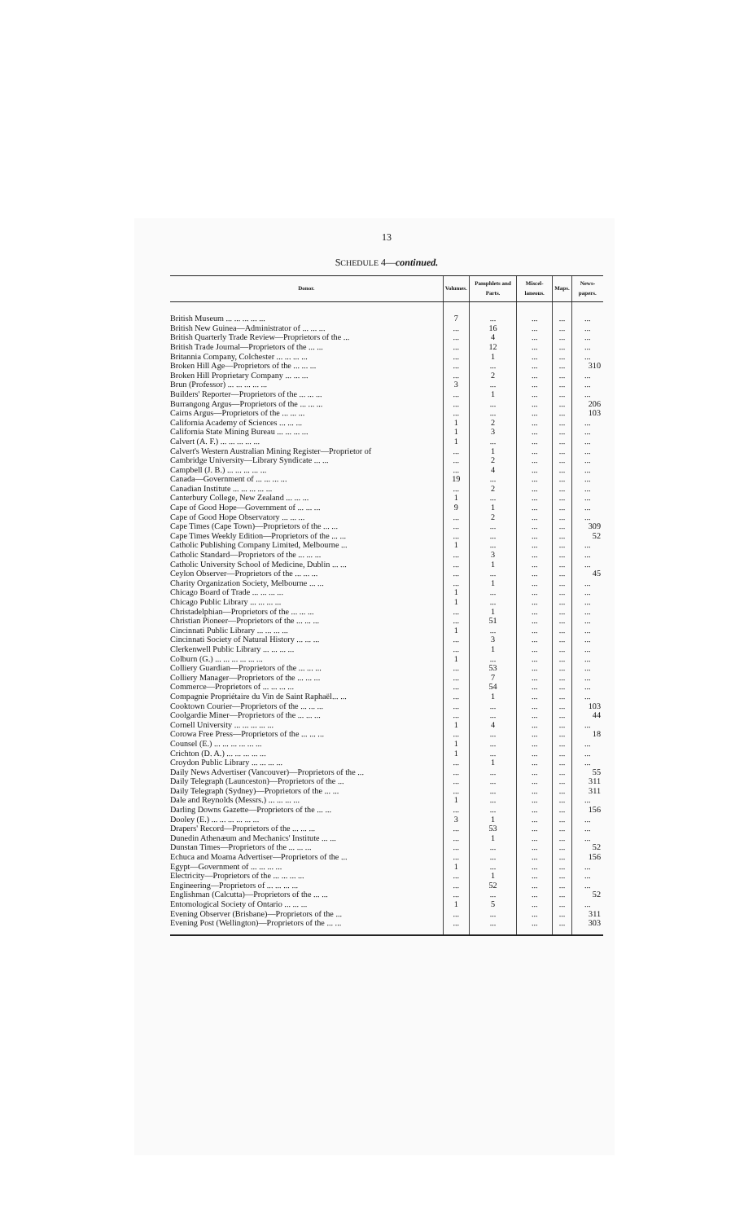13
SCHEDULE 4—continued.
| Donor. | Volumes. | Pamphlets and Parts. | Miscel-laneous. | Maps. | News-papers. |
| --- | --- | --- | --- | --- | --- |
| British Museum ... ... ... ... ... | 7 | ... | ... | ... | ... |
| British New Guinea—Administrator of ... ... ... | ... | 16 | ... | ... | ... |
| British Quarterly Trade Review—Proprietors of the ... | ... | 4 | ... | ... | ... |
| British Trade Journal—Proprietors of the ... ... | ... | 12 | ... | ... | ... |
| Britannia Company, Colchester ... ... ... ... | ... | 1 | ... | ... | ... |
| Broken Hill Age—Proprietors of the ... ... ... | ... | ... | ... | ... | 310 |
| Broken Hill Proprietary Company ... ... ... | ... | 2 | ... | ... | ... |
| Brun (Professor) ... ... ... ... ... | 3 | ... | ... | ... | ... |
| Builders' Reporter—Proprietors of the ... ... ... | ... | 1 | ... | ... | ... |
| Burrangong Argus—Proprietors of the ... ... ... | ... | ... | ... | ... | 206 |
| Cairns Argus—Proprietors of the ... ... ... | ... | ... | ... | ... | 103 |
| California Academy of Sciences ... ... ... | 1 | 2 | ... | ... | ... |
| California State Mining Bureau ... ... ... ... | 1 | 3 | ... | ... | ... |
| Calvert (A. F.) ... ... ... ... ... | 1 | ... | ... | ... | ... |
| Calvert's Western Australian Mining Register—Proprietor of | ... | 1 | ... | ... | ... |
| Cambridge University—Library Syndicate ... ... | ... | 2 | ... | ... | ... |
| Campbell (J. B.) ... ... ... ... ... | ... | 4 | ... | ... | ... |
| Canada—Government of ... ... ... ... | 19 | ... | ... | ... | ... |
| Canadian Institute ... ... ... ... ... | ... | 2 | ... | ... | ... |
| Canterbury College, New Zealand ... ... ... | 1 | ... | ... | ... | ... |
| Cape of Good Hope—Government of ... ... ... | 9 | 1 | ... | ... | ... |
| Cape of Good Hope Observatory ... ... ... | ... | 2 | ... | ... | ... |
| Cape Times (Cape Town)—Proprietors of the ... ... | ... | ... | ... | ... | 309 |
| Cape Times Weekly Edition—Proprietors of the ... ... | ... | ... | ... | ... | 52 |
| Catholic Publishing Company Limited, Melbourne ... | 1 | ... | ... | ... | ... |
| Catholic Standard—Proprietors of the ... ... ... | ... | 3 | ... | ... | ... |
| Catholic University School of Medicine, Dublin ... ... | ... | 1 | ... | ... | ... |
| Ceylon Observer—Proprietors of the ... ... ... | ... | ... | ... | ... | 45 |
| Charity Organization Society, Melbourne ... ... | ... | 1 | ... | ... | ... |
| Chicago Board of Trade ... ... ... ... | 1 | ... | ... | ... | ... |
| Chicago Public Library ... ... ... ... | 1 | ... | ... | ... | ... |
| Christadelphian—Proprietors of the ... ... ... | ... | 1 | ... | ... | ... |
| Christian Pioneer—Proprietors of the ... ... ... | ... | 51 | ... | ... | ... |
| Cincinnati Public Library ... ... ... ... | 1 | ... | ... | ... | ... |
| Cincinnati Society of Natural History ... ... ... | ... | 3 | ... | ... | ... |
| Clerkenwell Public Library ... ... ... ... | ... | 1 | ... | ... | ... |
| Colburn (G.) ... ... ... ... ... ... | 1 | ... | ... | ... | ... |
| Colliery Guardian—Proprietors of the ... ... ... | ... | 53 | ... | ... | ... |
| Colliery Manager—Proprietors of the ... ... ... | ... | 7 | ... | ... | ... |
| Commerce—Proprietors of ... ... ... ... | ... | 54 | ... | ... | ... |
| Compagnie Propriétaire du Vin de Saint Raphaël... ... | ... | 1 | ... | ... | ... |
| Cooktown Courier—Proprietors of the ... ... ... | ... | ... | ... | ... | 103 |
| Coolgardie Miner—Proprietors of the ... ... ... | ... | ... | ... | ... | 44 |
| Cornell University ... ... ... ... ... | 1 | 4 | ... | ... | ... |
| Corowa Free Press—Proprietors of the ... ... ... | ... | ... | ... | ... | 18 |
| Counsel (E.) ... ... ... ... ... ... | 1 | ... | ... | ... | ... |
| Crichton (D. A.) ... ... ... ... ... | 1 | ... | ... | ... | ... |
| Croydon Public Library ... ... ... ... | ... | 1 | ... | ... | ... |
| Daily News Advertiser (Vancouver)—Proprietors of the ... | ... | ... | ... | ... | 55 |
| Daily Telegraph (Launceston)—Proprietors of the ... | ... | ... | ... | ... | 311 |
| Daily Telegraph (Sydney)—Proprietors of the ... ... | ... | ... | ... | ... | 311 |
| Dale and Reynolds (Messrs.) ... ... ... ... | 1 | ... | ... | ... | ... |
| Darling Downs Gazette—Proprietors of the ... ... | ... | ... | ... | ... | 156 |
| Dooley (E.) ... ... ... ... ... ... | 3 | 1 | ... | ... | ... |
| Drapers' Record—Proprietors of the ... ... ... | ... | 53 | ... | ... | ... |
| Dunedin Athenæum and Mechanics' Institute ... ... | ... | 1 | ... | ... | ... |
| Dunstan Times—Proprietors of the ... ... ... | ... | ... | ... | ... | 52 |
| Echuca and Moama Advertiser—Proprietors of the ... | ... | ... | ... | ... | 156 |
| Egypt—Government of ... ... ... ... | 1 | ... | ... | ... | ... |
| Electricity—Proprietors of the ... ... ... ... | ... | 1 | ... | ... | ... |
| Engineering—Proprietors of ... ... ... ... | ... | 52 | ... | ... | ... |
| Englishman (Calcutta)—Proprietors of the ... ... | ... | ... | ... | ... | 52 |
| Entomological Society of Ontario ... ... ... | 1 | 5 | ... | ... | ... |
| Evening Observer (Brisbane)—Proprietors of the ... | ... | ... | ... | ... | 311 |
| Evening Post (Wellington)—Proprietors of the ... ... | ... | ... | ... | ... | 303 |